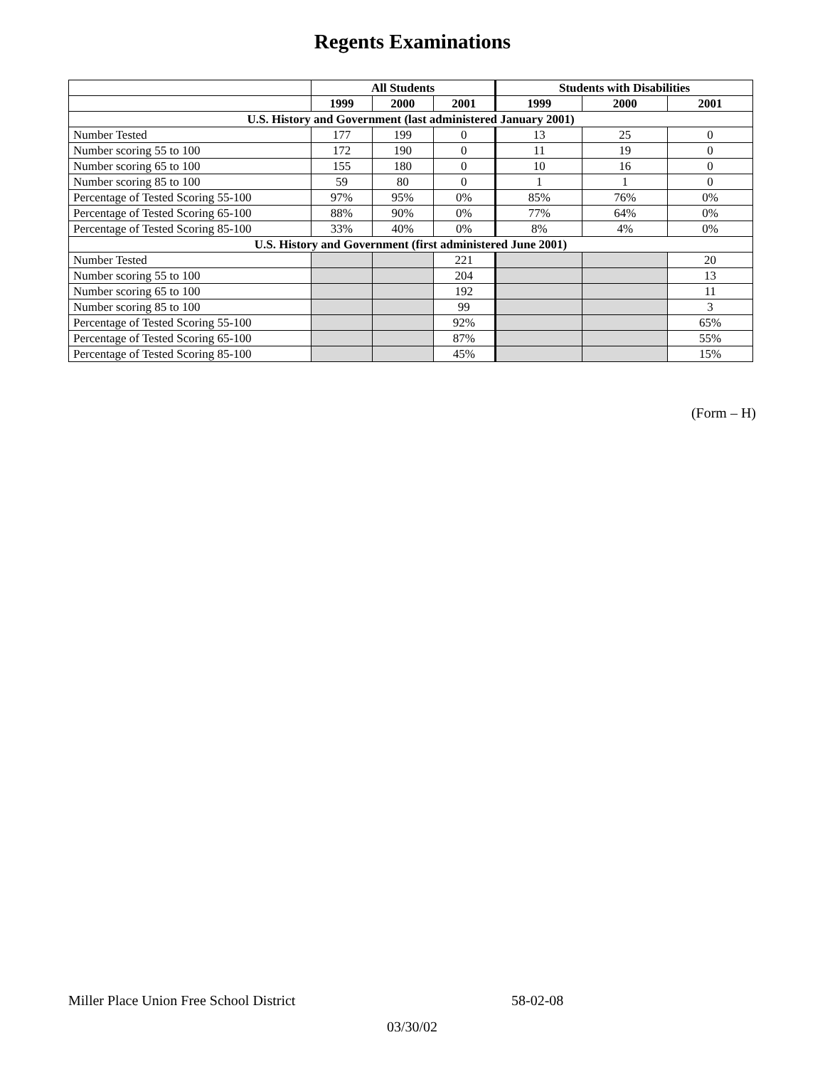Regents Examinations
| | All Students | | | Students with Disabilities | | |
| --- | --- | --- | --- | --- | --- | --- |
| | 1999 | 2000 | 2001 | 1999 | 2000 | 2001 |
| U.S. History and Government (last administered January 2001) | | | | | | |
| Number Tested | 177 | 199 | 0 | 13 | 25 | 0 |
| Number scoring 55 to 100 | 172 | 190 | 0 | 11 | 19 | 0 |
| Number scoring 65 to 100 | 155 | 180 | 0 | 10 | 16 | 0 |
| Number scoring 85 to 100 | 59 | 80 | 0 | 1 | 1 | 0 |
| Percentage of Tested Scoring 55-100 | 97% | 95% | 0% | 85% | 76% | 0% |
| Percentage of Tested Scoring 65-100 | 88% | 90% | 0% | 77% | 64% | 0% |
| Percentage of Tested Scoring 85-100 | 33% | 40% | 0% | 8% | 4% | 0% |
| U.S. History and Government (first administered June 2001) | | | | | | |
| Number Tested | | | 221 | | | 20 |
| Number scoring 55 to 100 | | | 204 | | | 13 |
| Number scoring 65 to 100 | | | 192 | | | 11 |
| Number scoring 85 to 100 | | | 99 | | | 3 |
| Percentage of Tested Scoring 55-100 | | | 92% | | | 65% |
| Percentage of Tested Scoring 65-100 | | | 87% | | | 55% |
| Percentage of Tested Scoring 85-100 | | | 45% | | | 15% |
(Form – H)
Miller Place Union Free School District 58-02-08
03/30/02